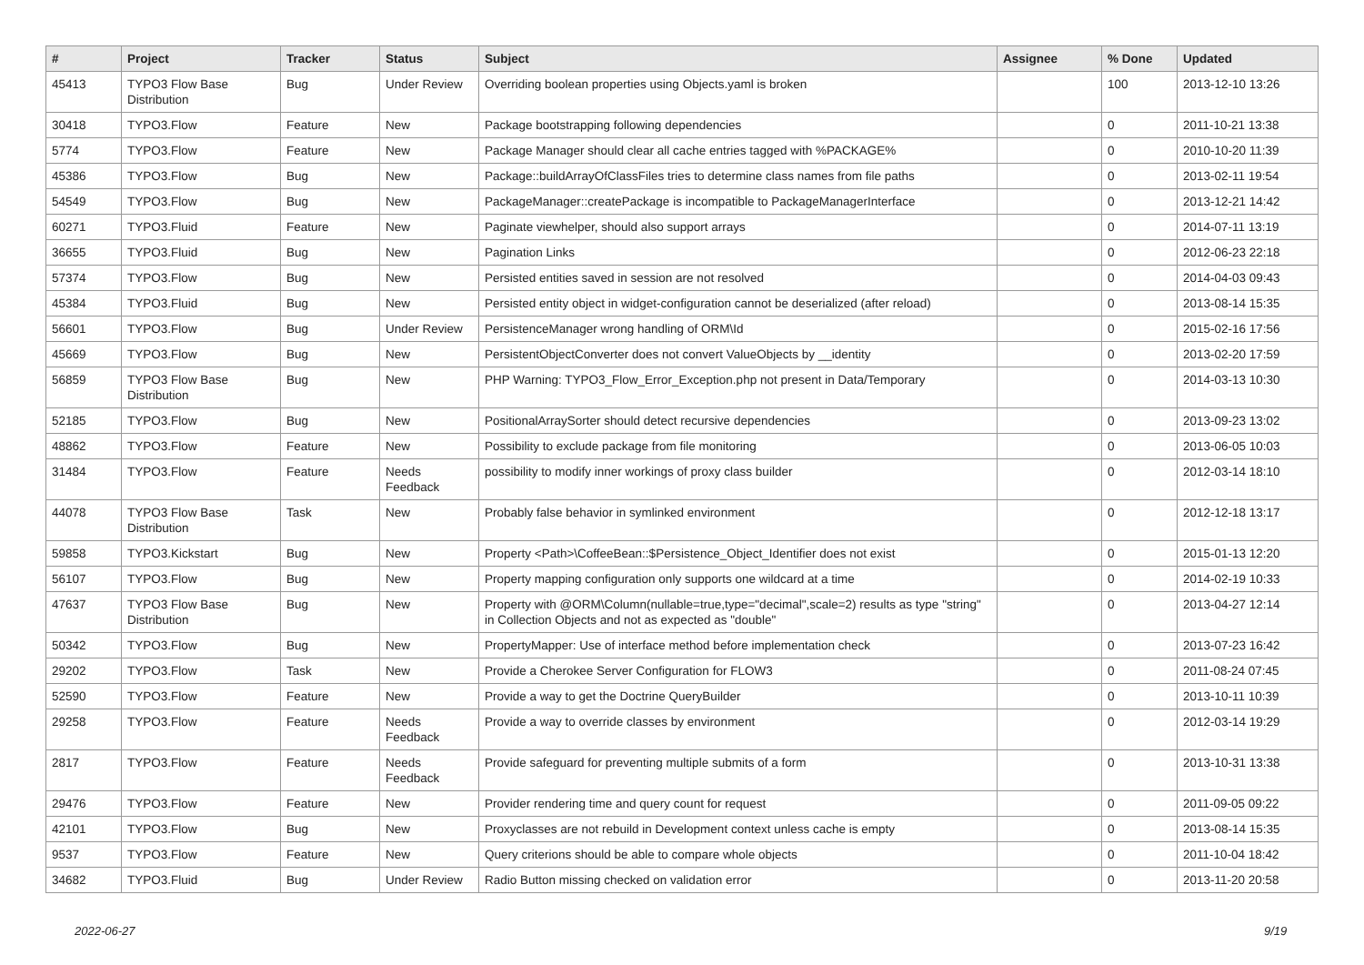| # | Project | Tracker | Status | Subject | Assignee | % Done | Updated |
| --- | --- | --- | --- | --- | --- | --- | --- |
| 45413 | TYPO3 Flow Base Distribution | Bug | Under Review | Overriding boolean properties using Objects.yaml is broken | | 100 | 2013-12-10 13:26 |
| 30418 | TYPO3.Flow | Feature | New | Package bootstrapping following dependencies | | 0 | 2011-10-21 13:38 |
| 5774 | TYPO3.Flow | Feature | New | Package Manager should clear all cache entries tagged with %PACKAGE% | | 0 | 2010-10-20 11:39 |
| 45386 | TYPO3.Flow | Bug | New | Package::buildArrayOfClassFiles tries to determine class names from file paths | | 0 | 2013-02-11 19:54 |
| 54549 | TYPO3.Flow | Bug | New | PackageManager::createPackage is incompatible to PackageManagerInterface | | 0 | 2013-12-21 14:42 |
| 60271 | TYPO3.Fluid | Feature | New | Paginate viewhelper, should also support arrays | | 0 | 2014-07-11 13:19 |
| 36655 | TYPO3.Fluid | Bug | New | Pagination Links | | 0 | 2012-06-23 22:18 |
| 57374 | TYPO3.Flow | Bug | New | Persisted entities saved in session are not resolved | | 0 | 2014-04-03 09:43 |
| 45384 | TYPO3.Fluid | Bug | New | Persisted entity object in widget-configuration cannot be deserialized (after reload) | | 0 | 2013-08-14 15:35 |
| 56601 | TYPO3.Flow | Bug | Under Review | PersistenceManager wrong handling of ORM\Id | | 0 | 2015-02-16 17:56 |
| 45669 | TYPO3.Flow | Bug | New | PersistentObjectConverter does not convert ValueObjects by __identity | | 0 | 2013-02-20 17:59 |
| 56859 | TYPO3 Flow Base Distribution | Bug | New | PHP Warning: TYPO3_Flow_Error_Exception.php not present in Data/Temporary | | 0 | 2014-03-13 10:30 |
| 52185 | TYPO3.Flow | Bug | New | PositionalArraySorter should detect recursive dependencies | | 0 | 2013-09-23 13:02 |
| 48862 | TYPO3.Flow | Feature | New | Possibility to exclude package from file monitoring | | 0 | 2013-06-05 10:03 |
| 31484 | TYPO3.Flow | Feature | Needs Feedback | possibility to modify inner workings of proxy class builder | | 0 | 2012-03-14 18:10 |
| 44078 | TYPO3 Flow Base Distribution | Task | New | Probably false behavior in symlinked environment | | 0 | 2012-12-18 13:17 |
| 59858 | TYPO3.Kickstart | Bug | New | Property <Path>\CoffeeBean::$Persistence_Object_Identifier does not exist | | 0 | 2015-01-13 12:20 |
| 56107 | TYPO3.Flow | Bug | New | Property mapping configuration only supports one wildcard at a time | | 0 | 2014-02-19 10:33 |
| 47637 | TYPO3 Flow Base Distribution | Bug | New | Property with @ORM\Column(nullable=true,type="decimal",scale=2) results as type "string" in Collection Objects and not as expected as "double" | | 0 | 2013-04-27 12:14 |
| 50342 | TYPO3.Flow | Bug | New | PropertyMapper: Use of interface method before implementation check | | 0 | 2013-07-23 16:42 |
| 29202 | TYPO3.Flow | Task | New | Provide a Cherokee Server Configuration for FLOW3 | | 0 | 2011-08-24 07:45 |
| 52590 | TYPO3.Flow | Feature | New | Provide a way to get the Doctrine QueryBuilder | | 0 | 2013-10-11 10:39 |
| 29258 | TYPO3.Flow | Feature | Needs Feedback | Provide a way to override classes by environment | | 0 | 2012-03-14 19:29 |
| 2817 | TYPO3.Flow | Feature | Needs Feedback | Provide safeguard for preventing multiple submits of a form | | 0 | 2013-10-31 13:38 |
| 29476 | TYPO3.Flow | Feature | New | Provider rendering time and query count for request | | 0 | 2011-09-05 09:22 |
| 42101 | TYPO3.Flow | Bug | New | Proxyclasses are not rebuild in Development context unless cache is empty | | 0 | 2013-08-14 15:35 |
| 9537 | TYPO3.Flow | Feature | New | Query criterions should be able to compare whole objects | | 0 | 2011-10-04 18:42 |
| 34682 | TYPO3.Fluid | Bug | Under Review | Radio Button missing checked on validation error | | 0 | 2013-11-20 20:58 |
2022-06-27 9/19